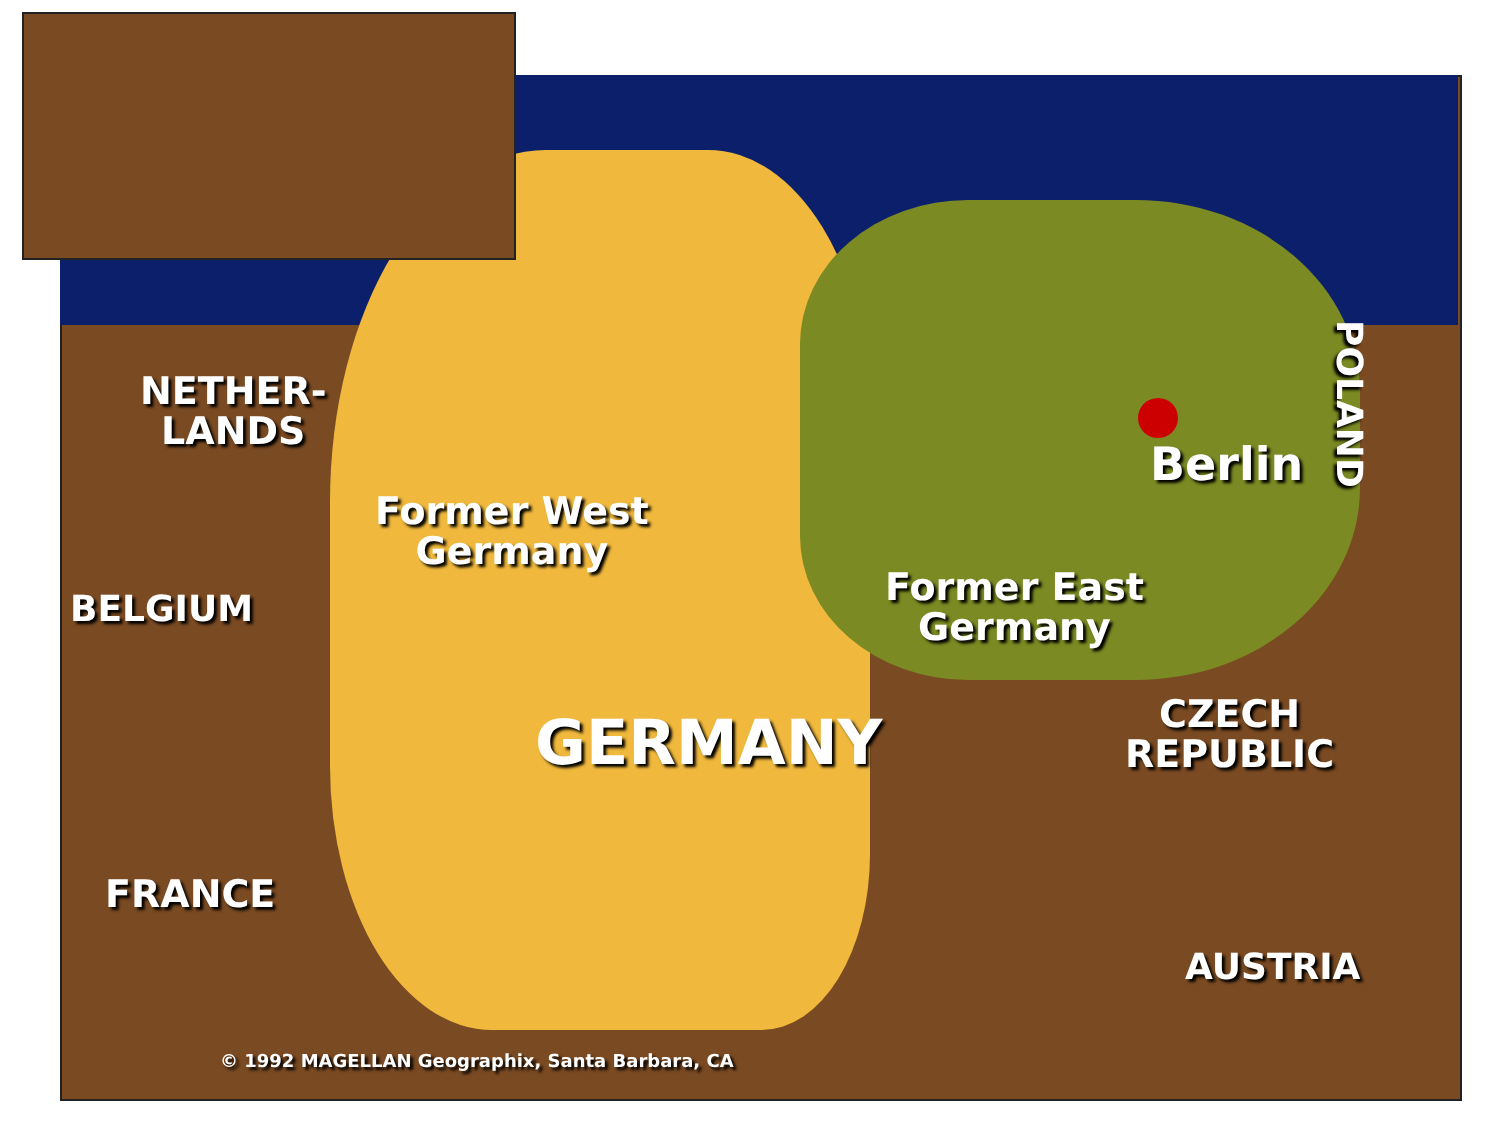NETHER-
LANDS
Berlin
POLAND
Former West
Germany
BELGIUM
Former East
Germany
CZECH
REPUBLIC
GERMANY
FRANCE
AUSTRIA
© 1992 MAGELLAN Geographix, Santa Barbara, CA